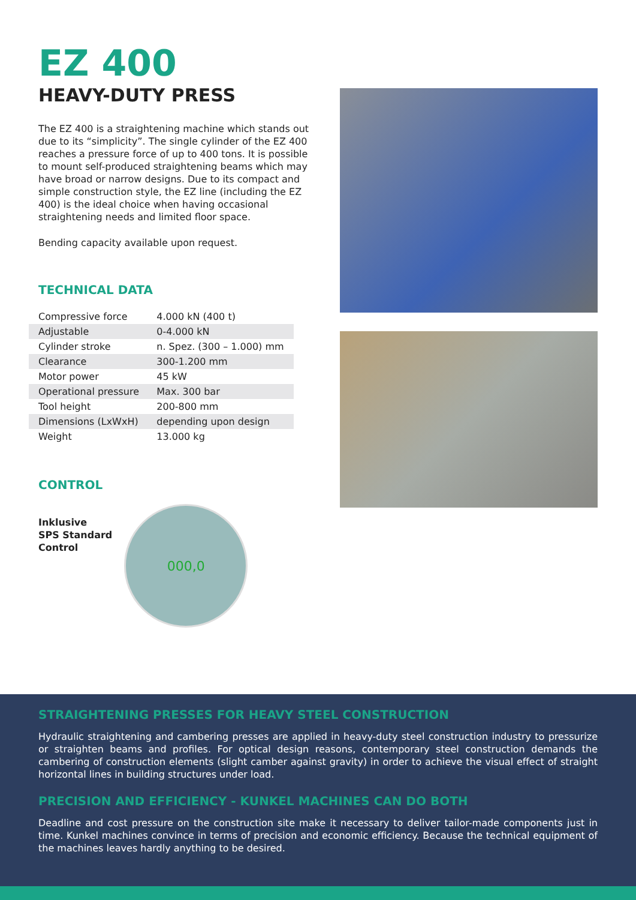EZ 400
HEAVY-DUTY PRESS
The EZ 400 is a straightening machine which stands out due to its “simplicity”. The single cylinder of the EZ 400 reaches a pressure force of up to 400 tons. It is possible to mount self-produced straightening beams which may have broad or narrow designs. Due to its compact and simple construction style, the EZ line (including the EZ 400) is the ideal choice when having occasional straightening needs and limited floor space.
Bending capacity available upon request.
TECHNICAL DATA
| Compressive force | 4.000 kN (400 t) |
| Adjustable | 0-4.000 kN |
| Cylinder stroke | n. Spez. (300 – 1.000) mm |
| Clearance | 300-1.200 mm |
| Motor power | 45 kW |
| Operational pressure | Max. 300 bar |
| Tool height | 200-800 mm |
| Dimensions (LxWxH) | depending upon design |
| Weight | 13.000 kg |
CONTROL
Inklusive
SPS Standard
Control
000,0
STRAIGHTENING PRESSES FOR HEAVY STEEL CONSTRUCTION
Hydraulic straightening and cambering presses are applied in heavy-duty steel construction industry to pressurize or straighten beams and profiles. For optical design reasons, contemporary steel construction demands the cambering of construction elements (slight camber against gravity) in order to achieve the visual effect of straight horizontal lines in building structures under load.
PRECISION AND EFFICIENCY - KUNKEL MACHINES CAN DO BOTH
Deadline and cost pressure on the construction site make it necessary to deliver tailor-made components just in time. Kunkel machines convince in terms of precision and economic efficiency. Because the technical equipment of the machines leaves hardly anything to be desired.